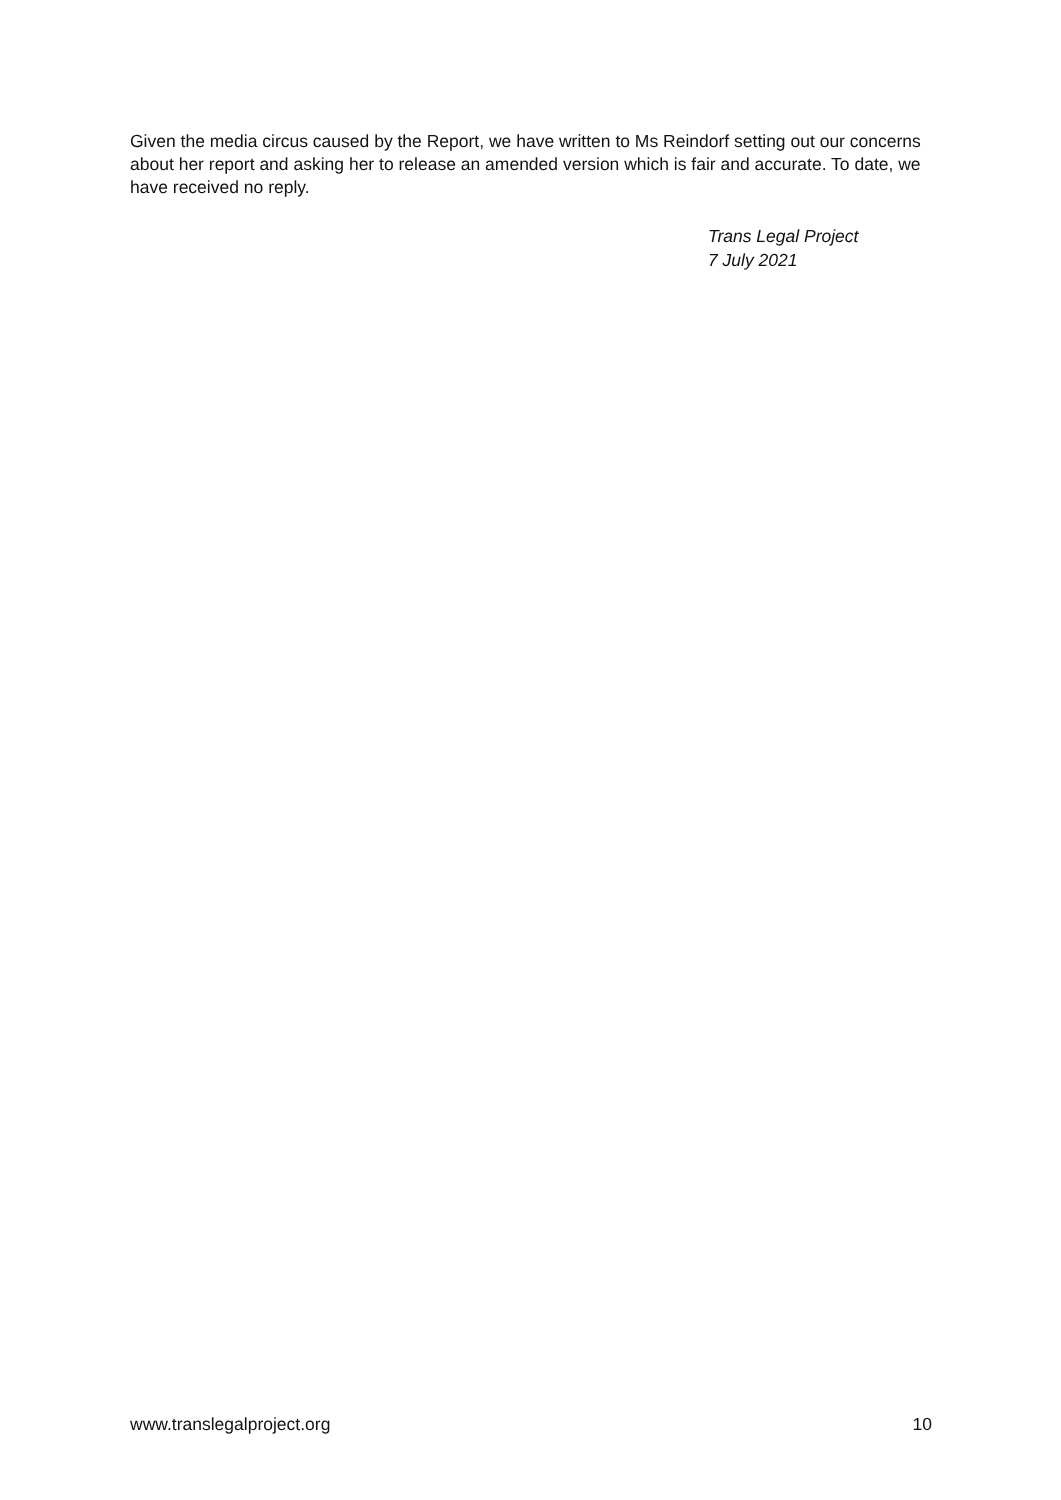Given the media circus caused by the Report, we have written to Ms Reindorf setting out our concerns about her report and asking her to release an amended version which is fair and accurate. To date, we have received no reply.
Trans Legal Project
7 July 2021
www.translegalproject.org 10